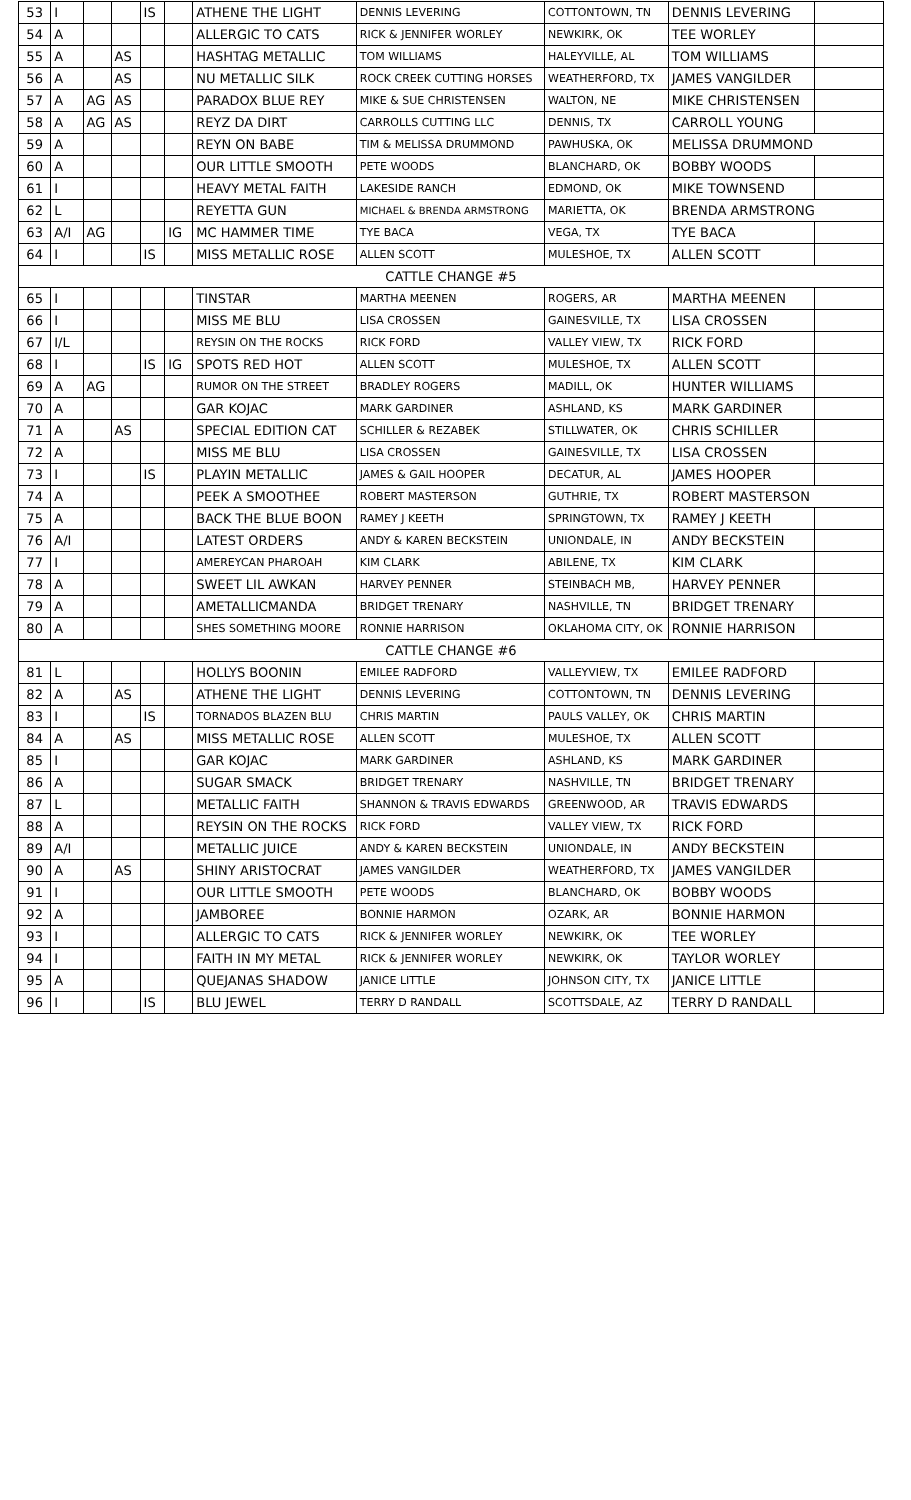| 53 | I | | | IS | | ATHENE THE LIGHT | DENNIS LEVERING | COTTONTOWN, TN | DENNIS LEVERING | |
| 54 | A | | | | | ALLERGIC TO CATS | RICK & JENNIFER WORLEY | NEWKIRK, OK | TEE WORLEY | |
| 55 | A | | AS | | | HASHTAG METALLIC | TOM WILLIAMS | HALEYVILLE, AL | TOM WILLIAMS | |
| 56 | A | | AS | | | NU METALLIC SILK | ROCK CREEK CUTTING HORSES | WEATHERFORD, TX | JAMES VANGILDER | |
| 57 | A | AG | AS | | | PARADOX BLUE REY | MIKE & SUE CHRISTENSEN | WALTON, NE | MIKE CHRISTENSEN | |
| 58 | A | AG | AS | | | REYZ DA DIRT | CARROLLS CUTTING LLC | DENNIS, TX | CARROLL YOUNG | |
| 59 | A | | | | | REYN ON BABE | TIM & MELISSA DRUMMOND | PAWHUSKA, OK | MELISSA DRUMMOND | |
| 60 | A | | | | | OUR LITTLE SMOOTH | PETE WOODS | BLANCHARD, OK | BOBBY WOODS | |
| 61 | I | | | | | HEAVY METAL FAITH | LAKESIDE RANCH | EDMOND, OK | MIKE TOWNSEND | |
| 62 | L | | | | | REYETTA GUN | MICHAEL & BRENDA ARMSTRONG | MARIETTA, OK | BRENDA ARMSTRONG | |
| 63 | A/I | AG | | | IG | MC HAMMER TIME | TYE BACA | VEGA, TX | TYE BACA | |
| 64 | I | | | IS | | MISS METALLIC ROSE | ALLEN SCOTT | MULESHOE, TX | ALLEN SCOTT | |
| CATTLE CHANGE #5 | | | | | | | | | | |
| 65 | I | | | | | TINSTAR | MARTHA MEENEN | ROGERS, AR | MARTHA MEENEN | |
| 66 | I | | | | | MISS ME BLU | LISA CROSSEN | GAINESVILLE, TX | LISA CROSSEN | |
| 67 | I/L | | | | | REYSIN ON THE ROCKS | RICK FORD | VALLEY VIEW, TX | RICK FORD | |
| 68 | I | | | IS | IG | SPOTS RED HOT | ALLEN SCOTT | MULESHOE, TX | ALLEN SCOTT | |
| 69 | A | AG | | | | RUMOR ON THE STREET | BRADLEY ROGERS | MADILL, OK | HUNTER WILLIAMS | |
| 70 | A | | | | | GAR KOJAC | MARK GARDINER | ASHLAND, KS | MARK GARDINER | |
| 71 | A | | AS | | | SPECIAL EDITION CAT | SCHILLER & REZABEK | STILLWATER, OK | CHRIS SCHILLER | |
| 72 | A | | | | | MISS ME BLU | LISA CROSSEN | GAINESVILLE, TX | LISA CROSSEN | |
| 73 | I | | | IS | | PLAYIN METALLIC | JAMES & GAIL HOOPER | DECATUR, AL | JAMES HOOPER | |
| 74 | A | | | | | PEEK A SMOOTHEE | ROBERT MASTERSON | GUTHRIE, TX | ROBERT MASTERSON | |
| 75 | A | | | | | BACK THE BLUE BOON | RAMEY J KEETH | SPRINGTOWN, TX | RAMEY J KEETH | |
| 76 | A/I | | | | | LATEST ORDERS | ANDY & KAREN BECKSTEIN | UNIONDALE, IN | ANDY BECKSTEIN | |
| 77 | I | | | | | AMEREYCAN PHAROAH | KIM CLARK | ABILENE, TX | KIM CLARK | |
| 78 | A | | | | | SWEET LIL AWKAN | HARVEY PENNER | STEINBACH MB, | HARVEY PENNER | |
| 79 | A | | | | | AMETALLICMANDA | BRIDGET TRENARY | NASHVILLE, TN | BRIDGET TRENARY | |
| 80 | A | | | | | SHES SOMETHING MOORE | RONNIE HARRISON | OKLAHOMA CITY, OK | RONNIE HARRISON | |
| CATTLE CHANGE #6 | | | | | | | | | | |
| 81 | L | | | | | HOLLYS BOONIN | EMILEE RADFORD | VALLEYVIEW, TX | EMILEE RADFORD | |
| 82 | A | | AS | | | ATHENE THE LIGHT | DENNIS LEVERING | COTTONTOWN, TN | DENNIS LEVERING | |
| 83 | I | | | IS | | TORNADOS BLAZEN BLU | CHRIS MARTIN | PAULS VALLEY, OK | CHRIS MARTIN | |
| 84 | A | | AS | | | MISS METALLIC ROSE | ALLEN SCOTT | MULESHOE, TX | ALLEN SCOTT | |
| 85 | I | | | | | GAR KOJAC | MARK GARDINER | ASHLAND, KS | MARK GARDINER | |
| 86 | A | | | | | SUGAR SMACK | BRIDGET TRENARY | NASHVILLE, TN | BRIDGET TRENARY | |
| 87 | L | | | | | METALLIC FAITH | SHANNON & TRAVIS EDWARDS | GREENWOOD, AR | TRAVIS EDWARDS | |
| 88 | A | | | | | REYSIN ON THE ROCKS | RICK FORD | VALLEY VIEW, TX | RICK FORD | |
| 89 | A/I | | | | | METALLIC JUICE | ANDY & KAREN BECKSTEIN | UNIONDALE, IN | ANDY BECKSTEIN | |
| 90 | A | | AS | | | SHINY ARISTOCRAT | JAMES VANGILDER | WEATHERFORD, TX | JAMES VANGILDER | |
| 91 | I | | | | | OUR LITTLE SMOOTH | PETE WOODS | BLANCHARD, OK | BOBBY WOODS | |
| 92 | A | | | | | JAMBOREE | BONNIE HARMON | OZARK, AR | BONNIE HARMON | |
| 93 | I | | | | | ALLERGIC TO CATS | RICK & JENNIFER WORLEY | NEWKIRK, OK | TEE WORLEY | |
| 94 | I | | | | | FAITH IN MY METAL | RICK & JENNIFER WORLEY | NEWKIRK, OK | TAYLOR WORLEY | |
| 95 | A | | | | | QUEJANAS SHADOW | JANICE LITTLE | JOHNSON CITY, TX | JANICE LITTLE | |
| 96 | I | | | IS | | BLU JEWEL | TERRY D RANDALL | SCOTTSDALE, AZ | TERRY D RANDALL | |